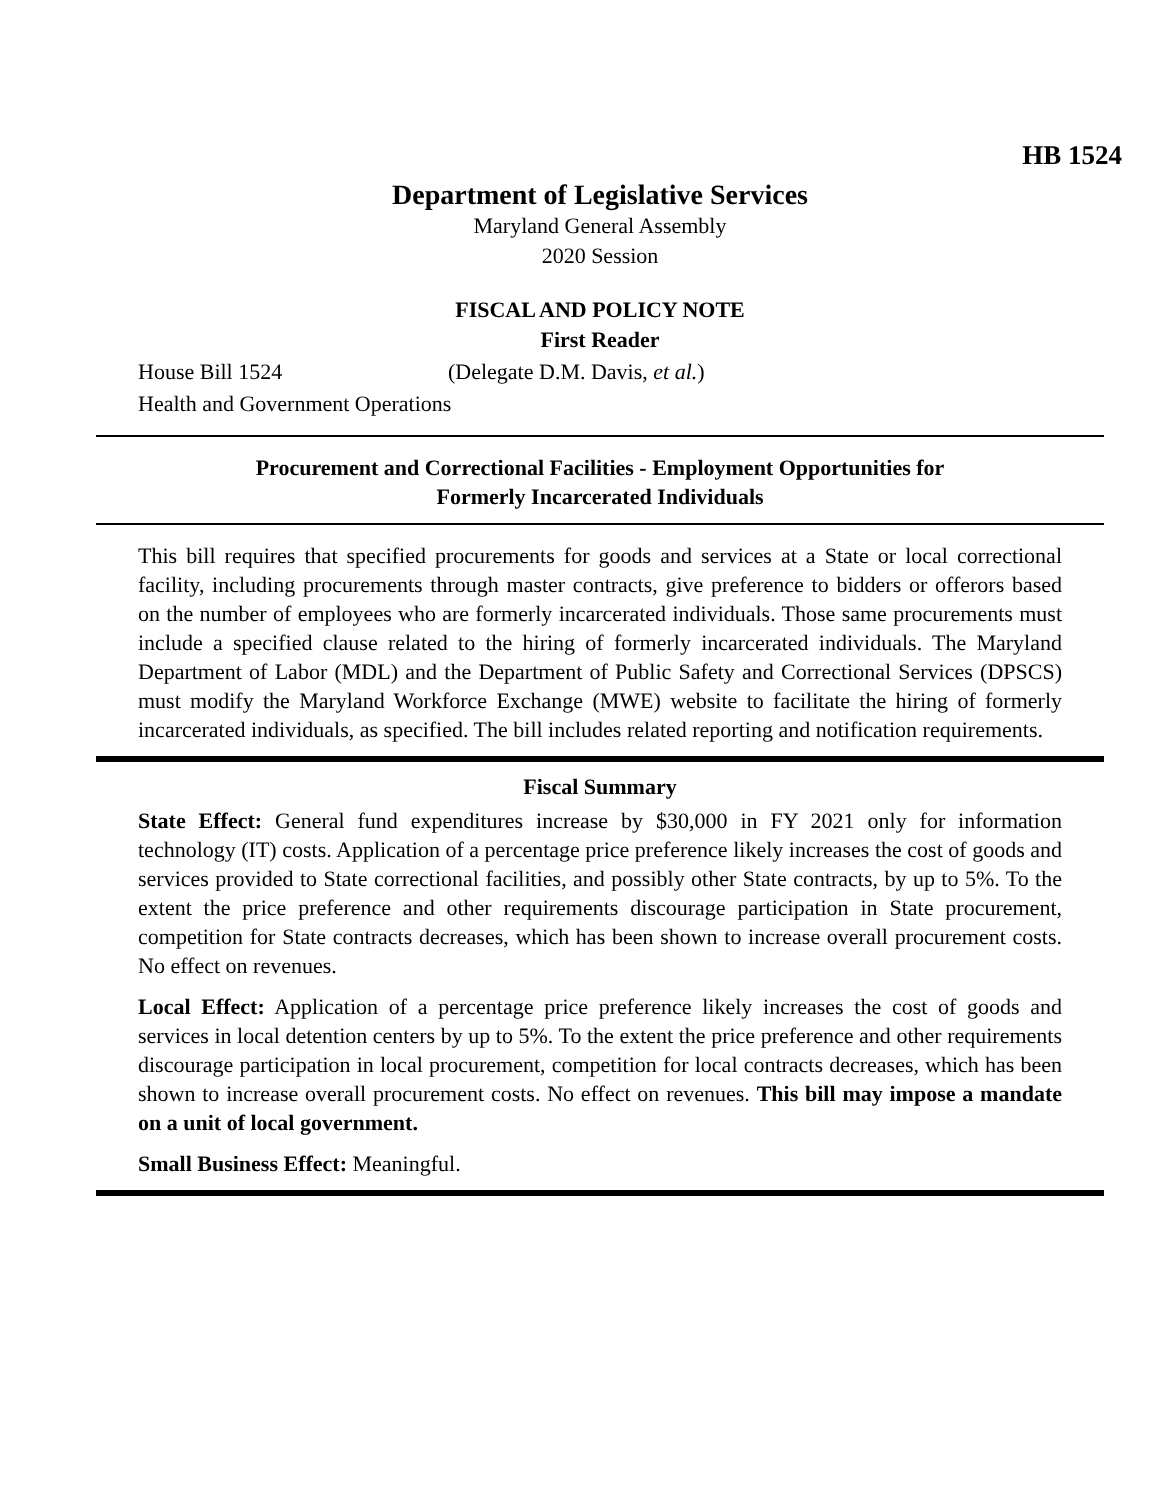HB 1524
Department of Legislative Services
Maryland General Assembly
2020 Session
FISCAL AND POLICY NOTE
First Reader
House Bill 1524 (Delegate D.M. Davis, et al.)
Health and Government Operations
Procurement and Correctional Facilities - Employment Opportunities for
Formerly Incarcerated Individuals
This bill requires that specified procurements for goods and services at a State or local correctional facility, including procurements through master contracts, give preference to bidders or offerors based on the number of employees who are formerly incarcerated individuals. Those same procurements must include a specified clause related to the hiring of formerly incarcerated individuals. The Maryland Department of Labor (MDL) and the Department of Public Safety and Correctional Services (DPSCS) must modify the Maryland Workforce Exchange (MWE) website to facilitate the hiring of formerly incarcerated individuals, as specified. The bill includes related reporting and notification requirements.
Fiscal Summary
State Effect: General fund expenditures increase by $30,000 in FY 2021 only for information technology (IT) costs. Application of a percentage price preference likely increases the cost of goods and services provided to State correctional facilities, and possibly other State contracts, by up to 5%. To the extent the price preference and other requirements discourage participation in State procurement, competition for State contracts decreases, which has been shown to increase overall procurement costs. No effect on revenues.
Local Effect: Application of a percentage price preference likely increases the cost of goods and services in local detention centers by up to 5%. To the extent the price preference and other requirements discourage participation in local procurement, competition for local contracts decreases, which has been shown to increase overall procurement costs. No effect on revenues. This bill may impose a mandate on a unit of local government.
Small Business Effect: Meaningful.